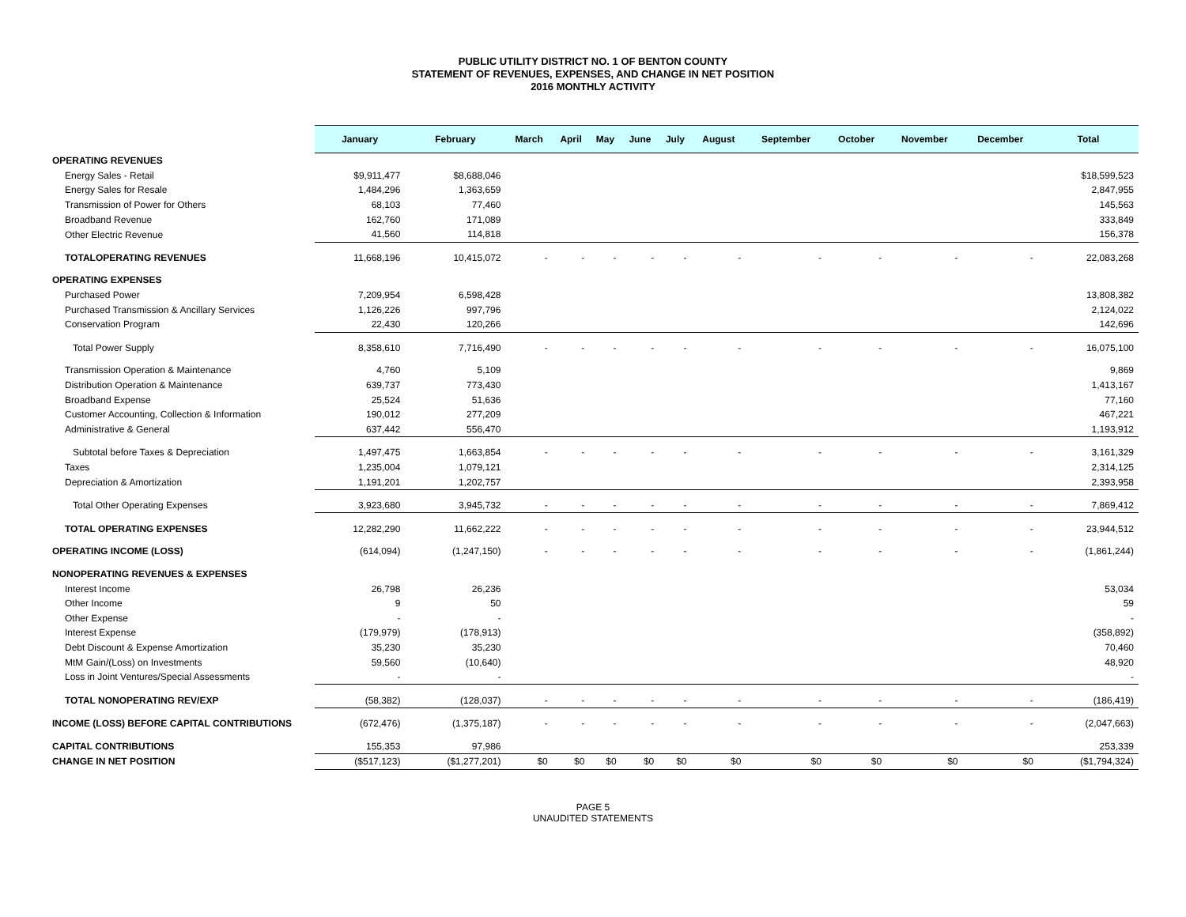PUBLIC UTILITY DISTRICT NO. 1 OF BENTON COUNTY
STATEMENT OF REVENUES, EXPENSES, AND CHANGE IN NET POSITION
2016 MONTHLY ACTIVITY
| | January | February | March | April | May | June | July | August | September | October | November | December | Total |
| --- | --- | --- | --- | --- | --- | --- | --- | --- | --- | --- | --- | --- | --- |
| OPERATING REVENUES | | | | | | | | | | | | | |
| Energy Sales - Retail | $9,911,477 | $8,688,046 | | | | | | | | | | | $18,599,523 |
| Energy Sales for Resale | 1,484,296 | 1,363,659 | | | | | | | | | | | 2,847,955 |
| Transmission of Power for Others | 68,103 | 77,460 | | | | | | | | | | | 145,563 |
| Broadband Revenue | 162,760 | 171,089 | | | | | | | | | | | 333,849 |
| Other Electric Revenue | 41,560 | 114,818 | | | | | | | | | | | 156,378 |
| TOTALOPERATING REVENUES | 11,668,196 | 10,415,072 | - | - | - | - | - | - | - | - | - | - | 22,083,268 |
| OPERATING EXPENSES | | | | | | | | | | | | | |
| Purchased Power | 7,209,954 | 6,598,428 | | | | | | | | | | | 13,808,382 |
| Purchased Transmission & Ancillary Services | 1,126,226 | 997,796 | | | | | | | | | | | 2,124,022 |
| Conservation Program | 22,430 | 120,266 | | | | | | | | | | | 142,696 |
| Total Power Supply | 8,358,610 | 7,716,490 | - | - | - | - | - | - | - | - | - | - | 16,075,100 |
| Transmission Operation & Maintenance | 4,760 | 5,109 | | | | | | | | | | | 9,869 |
| Distribution Operation & Maintenance | 639,737 | 773,430 | | | | | | | | | | | 1,413,167 |
| Broadband Expense | 25,524 | 51,636 | | | | | | | | | | | 77,160 |
| Customer Accounting, Collection & Information | 190,012 | 277,209 | | | | | | | | | | | 467,221 |
| Administrative & General | 637,442 | 556,470 | | | | | | | | | | | 1,193,912 |
| Subtotal before Taxes & Depreciation | 1,497,475 | 1,663,854 | - | - | - | - | - | - | - | - | - | - | 3,161,329 |
| Taxes | 1,235,004 | 1,079,121 | | | | | | | | | | | 2,314,125 |
| Depreciation & Amortization | 1,191,201 | 1,202,757 | | | | | | | | | | | 2,393,958 |
| Total Other Operating Expenses | 3,923,680 | 3,945,732 | - | - | - | - | - | - | - | - | - | - | 7,869,412 |
| TOTAL OPERATING EXPENSES | 12,282,290 | 11,662,222 | - | - | - | - | - | - | - | - | - | - | 23,944,512 |
| OPERATING INCOME (LOSS) | (614,094) | (1,247,150) | - | - | - | - | - | - | - | - | - | - | (1,861,244) |
| NONOPERATING REVENUES & EXPENSES | | | | | | | | | | | | | |
| Interest Income | 26,798 | 26,236 | | | | | | | | | | | 53,034 |
| Other Income | 9 | 50 | | | | | | | | | | | 59 |
| Other Expense | - | - | | | | | | | | | | | - |
| Interest Expense | (179,979) | (178,913) | | | | | | | | | | | (358,892) |
| Debt Discount & Expense Amortization | 35,230 | 35,230 | | | | | | | | | | | 70,460 |
| MtM Gain/(Loss) on Investments | 59,560 | (10,640) | | | | | | | | | | | 48,920 |
| Loss in Joint Ventures/Special Assessments | - | - | | | | | | | | | | | - |
| TOTAL NONOPERATING REV/EXP | (58,382) | (128,037) | - | - | - | - | - | - | - | - | - | - | (186,419) |
| INCOME (LOSS) BEFORE CAPITAL CONTRIBUTIONS | (672,476) | (1,375,187) | - | - | - | - | - | - | - | - | - | - | (2,047,663) |
| CAPITAL CONTRIBUTIONS | 155,353 | 97,986 | | | | | | | | | | | 253,339 |
| CHANGE IN NET POSITION | ($517,123) | ($1,277,201) | $0 | $0 | $0 | $0 | $0 | $0 | $0 | $0 | $0 | $0 | ($1,794,324) |
PAGE 5
UNAUDITED STATEMENTS